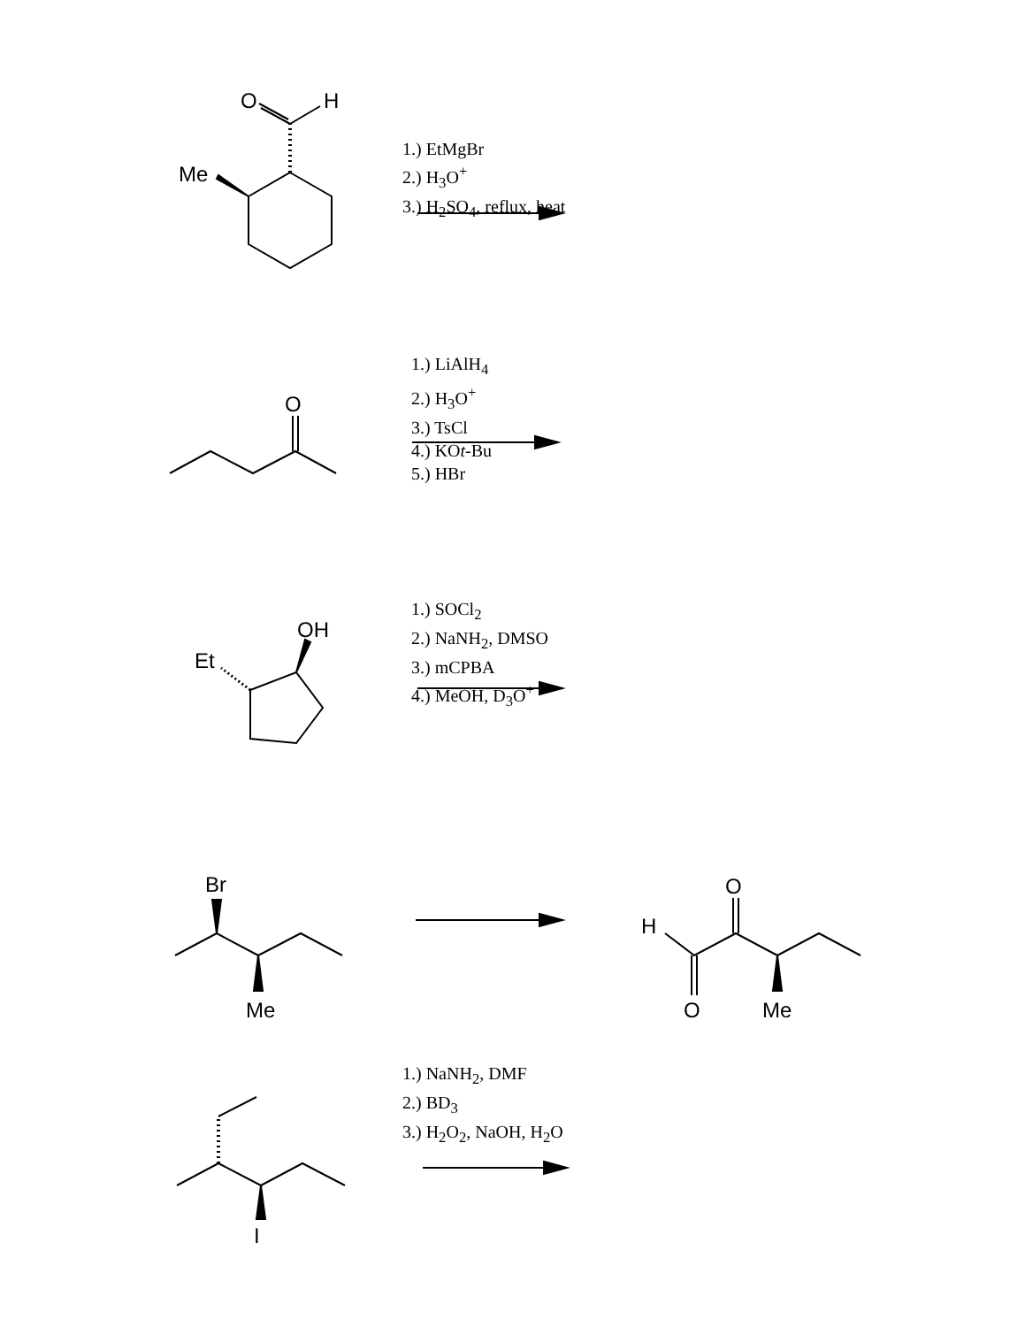O
H
Me
1.) EtMgBr
2.) H<sub>3</sub>O<sup>+</sup>
3.) H<sub>2</sub>SO<sub>4</sub>, reflux, heat
O
1.) LiAlH<sub>4</sub>
2.) H<sub>3</sub>O<sup>+</sup>
3.) TsCl
4.) KOt-Bu
5.) HBr
OH
Et
1.) SOCl<sub>2</sub>
2.) NaNH<sub>2</sub>, DMSO
3.) mCPBA
4.) MeOH, D<sub>3</sub>O<sup>+</sup>
Br
Me
O
H
O
Me
I
1.) NaNH<sub>2</sub>, DMF
2.) BD<sub>3</sub>
3.) H<sub>2</sub>O<sub>2</sub>, NaOH, H<sub>2</sub>O